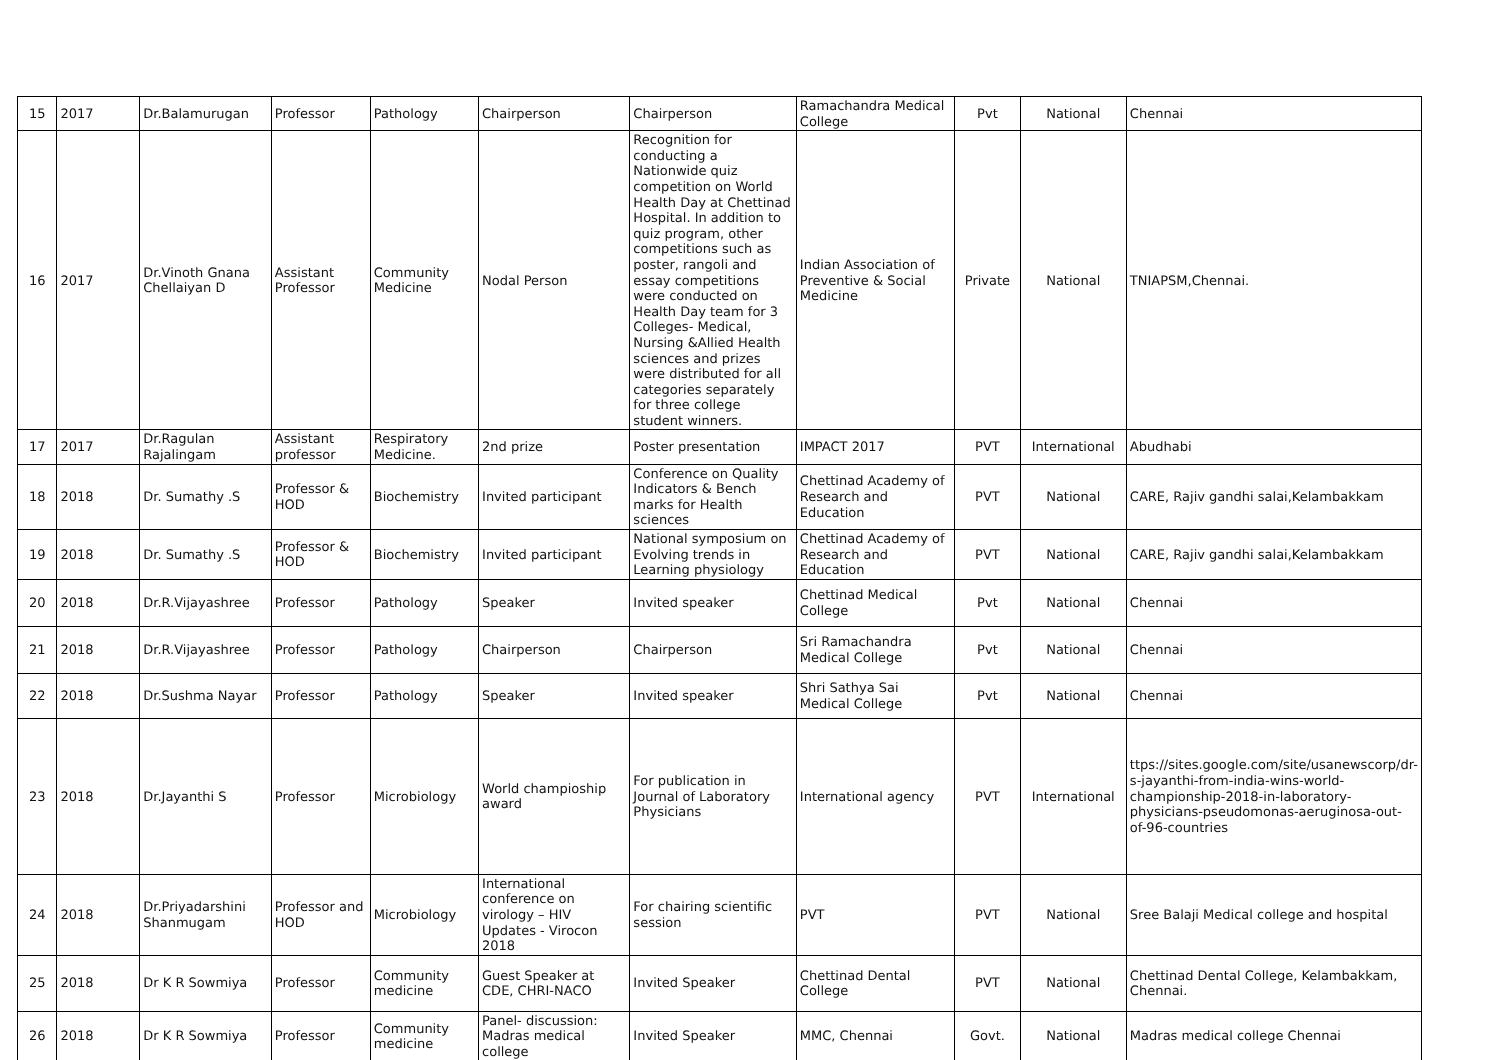| 15 | 2017 | Dr.Balamurugan | Professor | Pathology | Chairperson | Chairperson | Ramachandra Medical College | Pvt | National | Chennai |
| 16 | 2017 | Dr.Vinoth Gnana Chellaiyan D | Assistant Professor | Community Medicine | Nodal Person | Recognition for conducting a Nationwide quiz competition on World Health Day at Chettinad Hospital. In addition to quiz program, other competitions such as poster, rangoli and essay competitions were conducted on Health Day team for 3 Colleges- Medical, Nursing &Allied Health sciences and prizes were distributed for all categories separately for three college student winners. | Indian Association of Preventive & Social Medicine | Private | National | TNIAPSM,Chennai. |
| 17 | 2017 | Dr.Ragulan Rajalingam | Assistant professor | Respiratory Medicine. | 2nd prize | Poster presentation | IMPACT 2017 | PVT | International | Abudhabi |
| 18 | 2018 | Dr. Sumathy .S | Professor & HOD | Biochemistry | Invited participant | Conference on Quality Indicators & Bench marks for Health sciences | Chettinad Academy of Research and Education | PVT | National | CARE, Rajiv gandhi salai,Kelambakkam |
| 19 | 2018 | Dr. Sumathy .S | Professor & HOD | Biochemistry | Invited participant | National symposium on Evolving trends in Learning physiology | Chettinad Academy of Research and Education | PVT | National | CARE, Rajiv gandhi salai,Kelambakkam |
| 20 | 2018 | Dr.R.Vijayashree | Professor | Pathology | Speaker | Invited speaker | Chettinad Medical College | Pvt | National | Chennai |
| 21 | 2018 | Dr.R.Vijayashree | Professor | Pathology | Chairperson | Chairperson | Sri Ramachandra Medical College | Pvt | National | Chennai |
| 22 | 2018 | Dr.Sushma Nayar | Professor | Pathology | Speaker | Invited speaker | Shri Sathya Sai Medical College | Pvt | National | Chennai |
| 23 | 2018 | Dr.Jayanthi S | Professor | Microbiology | World champioship award | For publication in Journal of Laboratory Physicians | International agency | PVT | International | ttps://sites.google.com/site/usanewscorp/dr-s-jayanthi-from-india-wins-world-championship-2018-in-laboratory-physicians-pseudomonas-aeruginosa-out-of-96-countries |
| 24 | 2018 | Dr.Priyadarshini Shanmugam | Professor and HOD | Microbiology | International conference on virology – HIV Updates - Virocon 2018 | For chairing scientific session | PVT | PVT | National | Sree Balaji Medical college and hospital |
| 25 | 2018 | Dr K R Sowmiya | Professor | Community medicine | Guest Speaker at CDE, CHRI-NACO | Invited Speaker | Chettinad Dental College | PVT | National | Chettinad Dental College, Kelambakkam, Chennai. |
| 26 | 2018 | Dr K R Sowmiya | Professor | Community medicine | Panel- discussion: Madras medical college | Invited Speaker | MMC, Chennai | Govt. | National | Madras medical college Chennai |